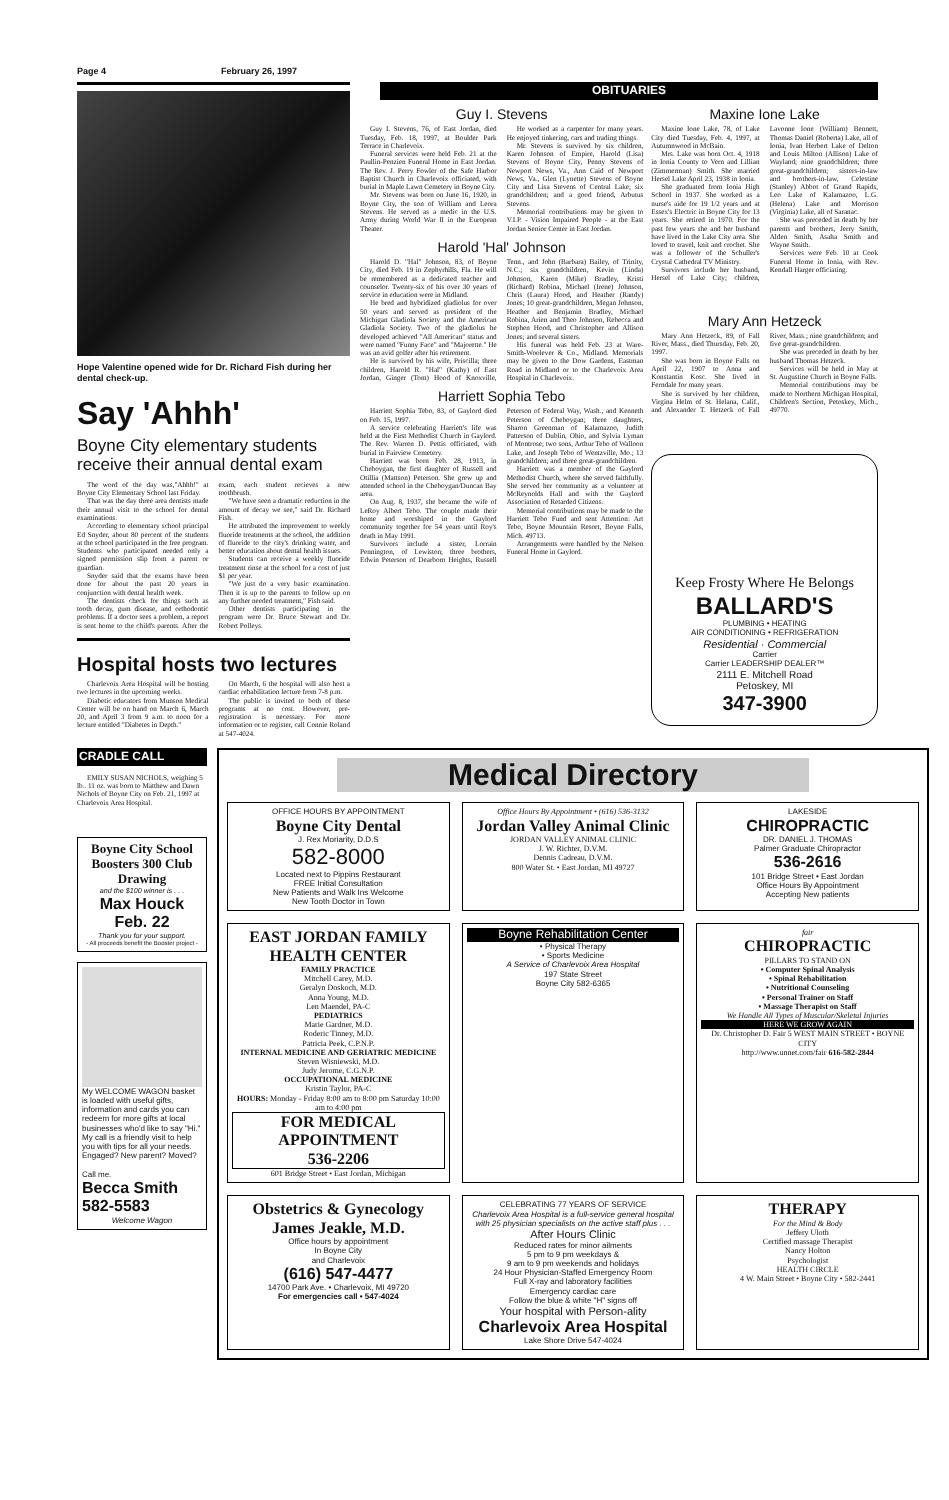Page 4 February 26, 1997
Hope Valentine opened wide for Dr. Richard Fish during her dental check-up.
Say 'Ahhh'
Boyne City elementary students receive their annual dental exam
The word of the day was,"Ahhh!" at Boyne City Elementary School last Friday.
That was the day three area dentists made their annual visit to the school for dental examinations.
According to elementary school principal Ed Snyder, about 80 percent of the students at the school participated in the free program. Students who participated needed only a signed permission slip from a parent or guardian.
Snyder said that the exams have been done for about the past 20 years in conjunction with dental health week.
The dentists check for things such as tooth decay, gum disease, and orthodontic problems. If a doctor sees a problem, a report is sent home to the child's parents. After the exam, each student recieves a new toothbrush.
"We have seen a dramatic reduction in the amount of decay we see," said Dr. Richard Fish.
He attributed the improvement to weekly fluoride treatments at the school, the addition of fluoride to the city's drinking water, and better education about dental health issues.
Students can receive a weekly fluoride treatment rinse at the school for a cost of just $1 per year.
"We just do a very basic examination. Then it is up to the parents to follow up on any further needed treatment," Fish said.
Other dentists participating in the program were Dr. Bruce Stewart and Dr. Robert Polleys.
Hospital hosts two lectures
Charlevoix Area Hospital will be hosting two lectures in the upcoming weeks.
Diabetic educators from Munson Medical Center will be on hand on March 6, March 20, and April 3 from 9 a.m. to noon for a lecture entitled "Diabetes in Depth."
On March, 6 the hospital will also host a cardiac rehabilitation lecture from 7-8 p.m.
The public is invited to both of these programs at no cost. However, pre-registration is necessary. For more information or to register, call Connie Roland at 547-4024.
OBITUARIES
Guy I. Stevens
Guy I. Stevens, 76, of East Jordan, died Tuesday, Feb. 18, 1997, at Boulder Park Terrace in Charlevoix.
Funeral services were held Feb. 21 at the Paullin-Penzien Funeral Home in East Jordan. The Rev. J. Perry Fowler of the Safe Harbor Baptist Church in Charlevoix officiated, with burial in Maple Lawn Cemetery in Boyne City.
Mr. Stevens was born on June 16, 1920, in Boyne City, the son of William and Leora Stevens. He served as a medic in the U.S. Army during World War II in the European Theater.
He worked as a carpenter for many years. He enjoyed tinkering, cars and trading things.
Mr. Stevens is survived by six children, Karen Johnson of Empire, Harold (Lisa) Stevens of Boyne City, Penny Stevens of Newport News, Va., Ann Caid of Newport News, Va., Glen (Lynette) Stevens of Boyne City and Lisa Stevens of Central Lake; six grandchildren; and a good friend, Arbutus Stevens.
Memorial contributions may be given to V.I.P. - Vision Impaired People - at the East Jordan Senior Center in East Jordan.
Harold 'Hal' Johnson
Harold D. "Hal" Johnson, 83, of Boyne City, died Feb. 19 in Zephyrhills, Fla. He will be remembered as a dedicated teacher and counselor. Twenty-six of his over 30 years of service in education were in Midland.
He bred and hybridized gladiolus for over 50 years and served as president of the Michigan Gladiola Society and the American Gladiola Society. Two of the gladiolus he developed achieved "All American" status and were named "Funny Face" and "Majorette." He was an avid golfer after his retirement.
He is survived by his wife, Priscilla; three children, Harold R. "Hal" (Kathy) of East Jordan, Ginger (Tom) Hood of Knoxville, Tenn., and John (Barbara) Bailey, of Trinity, N.C.; six grandchildren, Kevin (Linda) Johnson, Karen (Mike) Bradley, Kristi (Richard) Robina, Michael (Irene) Johnson, Chris (Laura) Hood, and Heather (Randy) Jones; 10 great-grandchildren, Megan Johnson, Heather and Benjamin Bradley, Michael Robina, Arien and Theo Johnson, Rebecca and Stephen Hood, and Christopher and Allison Jones; and several sisters.
His funeral was held Feb. 23 at Ware-Smith-Woolever & Co., Midland. Memorials may be given to the Dow Gardens, Eastman Road in Midland or to the Charlevoix Area Hospital in Charlevoix.
Harriett Sophia Tebo
Harriett Sophia Tebo, 83, of Gaylord died on Feb. 15, 1997.
A service celebrating Harriett's life was held at the First Methodist Church in Gaylord. The Rev. Warren D. Pettis officiated, with burial in Fairview Cemetery.
Harriett was born Feb. 28, 1913, in Cheboygan, the first daughter of Russell and Otillia (Mattson) Peterson. She grew up and attended school in the Cheboygan/Duncan Bay area.
On Aug. 8, 1937, she became the wife of LeRoy Albert Tebo. The couple made their home and worshiped in the Gaylord community together for 54 years until Roy's death in May 1991.
Survivors include a sister, Lorrain Pennington, of Lewiston; three brothers, Edwin Peterson of Dearborn Heights, Russell Peterson of Federal Way, Wash., and Kenneth Peterson of Cheboygan; three daughters, Sharon Greenman of Kalamazoo, Judith Patterson of Dublin, Ohio, and Sylvia Lyman of Montrose; two sons, Arthur Tebo of Walloon Lake, and Joseph Tebo of Wentzville, Mo.; 13 grandchildren; and three great-grandchildren.
Harriett was a member of the Gaylord Methodist Church, where she served faithfully. She served her community as a volunteer at McReynolds Hall and with the Gaylord Association of Retarded Citizens.
Memorial contributions may be made to the Harriett Tebo Fund and sent Attention: Art Tebo, Boyne Mountain Resort, Boyne Falls, Mich. 49713.
Arrangements were handled by the Nelson Funeral Home in Gaylord.
Maxine Ione Lake
Maxine Ione Lake, 78, of Lake City died Tuesday, Feb. 4, 1997, at Autumnwood in McBain.
Mrs. Lake was born Oct. 4, 1918 in Ionia County to Vern and Lillian (Zimmerman) Smith. She married Hersel Lake April 23, 1938 in Ionia.
She graduated from Ionia High School in 1937. She worked as a nurse's aide for 19 1/2 years and at Essex's Electric in Boyne City for 13 years. She retired in 1970. For the past few years she and her husband have lived in the Lake City area. She loved to travel, knit and crochet. She was a follower of the Schuller's Crystal Cathedral TV Ministry.
Survivors include her husband, Hersel of Lake City; children, Lavonne Ione (William) Bennett, Thomas Daniel (Roberta) Lake, all of Ionia, Ivan Herbert Lake of Delton and Louis Milton (Allison) Lake of Wayland; nine grandchildren; three great-grandchildren; sisters-in-law and brothers-in-law, Celestine (Stanley) Abbot of Grand Rapids, Leo Lake of Kalamazoo, L.G. (Helena) Lake and Morrison (Virginia) Lake, all of Saranac.
She was preceded in death by her parents and brothers, Jerry Smith, Alden Smith, Asaha Smith and Wayne Smith.
Services were Feb. 10 at Cook Funeral Home in Ionia, with Rev. Kendall Harger officiating.
Mary Ann Hetzeck
Mary Ann Hetzeck, 89, of Fall River, Mass., died Thursday, Feb. 20, 1997.
She was born in Boyne Falls on April 22, 1907 to Anna and Konstantin Kosc. She lived in Ferndale for many years.
She is survived by her children, Virgina Helm of St. Helana, Calif., and Alexander T. Hetzeck of Fall River, Mass.; nine grandchildren; and five great-grandchildren.
She was preceded in death by her husband Thomas Hetzeck.
Services will be held in May at St. Augustine Church in Boyne Falls.
Memorial contributions may be made to Northern Michigan Hospital, Children's Section, Petoskey, Mich., 49770.
Keep Frosty Where He Belongs
BALLARD'S
PLUMBING • HEATING
AIR CONDITIONING • REFRIGERATION
Residential · Commercial
Carrier
Carrier LEADERSHIP DEALER™
2111 E. Mitchell Road
Petoskey, MI
347-3900
CRADLE CALL
EMILY SUSAN NICHOLS, weighing 5 lb.. 11 oz. was born to Matthew and Dawn Nichols of Boyne City on Feb. 21, 1997 at Charlevoix Area Hospital.
Boyne City School Boosters 300 Club Drawing
and the $100 winner is . . .
Max Houck
Feb. 22
Thank you for your support.
- All proceeds benefit the Booster project -
My WELCOME WAGON basket is loaded with useful gifts, information and cards you can redeem for more gifts at local businesses who'd like to say "Hi." My call is a friendly visit to help you with tips for all your needs. Engaged? New parent? Moved?
Call me.
Becca Smith
582-5583
Welcome Wagon
Medical Directory
OFFICE HOURS BY APPOINTMENT
Boyne City Dental
J. Rex Moriarity, D.D.S
582-8000
Located next to Pippins Restaurant
FREE Initial Consultation
New Patients and Walk Ins Welcome
New Tooth Doctor in Town
Office Hours By Appointment • (616) 536-3132
Jordan Valley Animal Clinic
JORDAN VALLEY ANIMAL CLINIC
J. W. Richter, D.V.M.
Dennis Cadreau, D.V.M.
800 Water St. • East Jordan, MI 49727
LAKESIDE
CHIROPRACTIC
DR. DANIEL J. THOMAS
Palmer Graduate Chiropractor
536-2616
101 Bridge Street • East Jordan
Office Hours By Appointment
Accepting New patients
EAST JORDAN FAMILY HEALTH CENTER
FAMILY PRACTICE
Mitchell Carey, M.D.
Geralyn Doskoch, M.D.
Anna Young, M.D.
Len Maendel, PA-C
PEDIATRICS
Marie Gardner, M.D.
Roderic Tinney, M.D.
Patricia Peek, C.P.N.P.
INTERNAL MEDICINE AND GERIATRIC MEDICINE
Steven Wisniewski, M.D.
Judy Jerome, C.G.N.P.
OCCUPATIONAL MEDICINE
Kristin Taylor, PA-C
HOURS: Monday - Friday 8:00 am to 8:00 pm Saturday 10:00 am to 4:00 pm
FOR MEDICAL APPOINTMENT
536-2206
601 Bridge Street • East Jordan, Michigan
Boyne Rehabilitation Center
• Physical Therapy
• Sports Medicine
A Service of Charlevoix Area Hospital
197 State Street
Boyne City 582-6365
fair
CHIROPRACTIC
PILLARS TO STAND ON
• Computer Spinal Analysis
• Spinal Rehabilitation
• Nutritional Counseling
• Personal Trainer on Staff
• Massage Therapist on Staff
We Handle All Types of Muscular/Skeletal Injuries
HERE WE GROW AGAIN
Dr. Christopher D. Fair 5 WEST MAIN STREET • BOYNE CITY
http://www.unnet.com/fair 616-582-2844
Obstetrics & Gynecology
James Jeakle, M.D.
Office hours by appointment
In Boyne City
and Charlevoix
(616) 547-4477
14700 Park Ave. • Charlevoix, MI 49720
For emergencies call • 547-4024
CELEBRATING 77 YEARS OF SERVICE
Charlevoix Area Hospital is a full-service general hospital with 25 physician specialists on the active staff plus . . .
After Hours Clinic
Reduced rates for minor ailments
5 pm to 9 pm weekdays &
9 am to 9 pm weekends and holidays
24 Hour Physician-Staffed Emergency Room
Full X-ray and laboratory facilities
Emergency cardiac care
Follow the blue & white "H" signs off
Your hospital with Person-ality
Charlevoix Area Hospital
Lake Shore Drive 547-4024
THERAPY
For the Mind & Body
Jeffery Uloth
Certified massage Therapist
Nancy Holton
Psychologist
HEALTH CIRCLE
4 W. Main Street • Boyne City • 582-2441